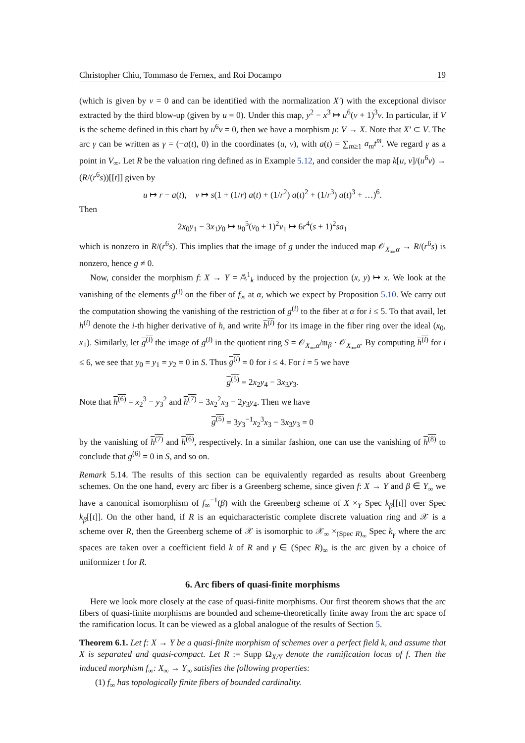Christopher Chiu, Tommaso de Fernex, and Roi Docampo 19
(which is given by v = 0 and can be identified with the normalization X′) with the exceptional divisor extracted by the third blow-up (given by u = 0). Under this map, y<sup>2</sup> − x<sup>3</sup> ↦ u<sup>6</sup>(v + 1)<sup>3</sup>v. In particular, if V is the scheme defined in this chart by u<sup>6</sup>v = 0, then we have a morphism μ: V → X. Note that X′ ⊂ V. The arc γ can be written as γ = (−a(t), 0) in the coordinates (u, v), with a(t) = ∑<sub>m≥1</sub> a<sub>m</sub>t<sup>m</sup>. We regard γ as a point in V<sub>∞</sub>. Let R be the valuation ring defined as in Example 5.12, and consider the map k[u, v]/(u<sup>6</sup>v) → (R/(r<sup>6</sup>s))[[t]] given by
u ↦ r − a(t), v ↦ s(1 + (1/r) a(t) + (1/r<sup>2</sup>) a(t)<sup>2</sup> + (1/r<sup>3</sup>) a(t)<sup>3</sup> + …)<sup>6</sup>.
Then
2x<sub>0</sub>y<sub>1</sub> − 3x<sub>1</sub>y<sub>0</sub> ↦ u<sub>0</sub><sup>5</sup>(v<sub>0</sub> + 1)<sup>2</sup>v<sub>1</sub> ↦ 6r<sup>4</sup>(s + 1)<sup>2</sup>sa<sub>1</sub>
which is nonzero in R/(r<sup>6</sup>s). This implies that the image of g under the induced map 𝒪<sub>X<sub>∞</sub>,α</sub> → R/(r<sup>6</sup>s) is nonzero, hence g ≠ 0.
Now, consider the morphism f: X → Y = 𝔸<sup>1</sup><sub>k</sub> induced by the projection (x, y) ↦ x. We look at the vanishing of the elements g<sup>(i)</sup> on the fiber of f<sub>∞</sub> at α, which we expect by Proposition 5.10. We carry out the computation showing the vanishing of the restriction of g<sup>(i)</sup> to the fiber at α for i ≤ 5. To that avail, let h<sup>(i)</sup> denote the i-th higher derivative of h, and write h<sup>(i)</sup> for its image in the fiber ring over the ideal (x<sub>0</sub>, x<sub>1</sub>). Similarly, let g<sup>(i)</sup> the image of g<sup>(i)</sup> in the quotient ring S = 𝒪<sub>X<sub>∞</sub>,α</sub>/𝔪<sub>β</sub> · 𝒪<sub>X<sub>∞</sub>,α</sub>. By computing h<sup>(i)</sup> for i ≤ 6, we see that y<sub>0</sub> = y<sub>1</sub> = y<sub>2</sub> = 0 in S. Thus g<sup>(i)</sup> = 0 for i ≤ 4. For i = 5 we have
g<sup>(5)</sup> = 2x<sub>2</sub>y<sub>4</sub> − 3x<sub>3</sub>y<sub>3</sub>.
Note that h<sup>(6)</sup> = x<sub>2</sub><sup>3</sup> − y<sub>3</sub><sup>2</sup> and h<sup>(7)</sup> = 3x<sub>2</sub><sup>2</sup>x<sub>3</sub> − 2y<sub>3</sub>y<sub>4</sub>. Then we have
g<sup>(5)</sup> = 3y<sub>3</sub><sup>−1</sup>x<sub>2</sub><sup>3</sup>x<sub>3</sub> − 3x<sub>3</sub>y<sub>3</sub> = 0
by the vanishing of h<sup>(7)</sup> and h<sup>(6)</sup>, respectively. In a similar fashion, one can use the vanishing of h<sup>(8)</sup> to conclude that g<sup>(6)</sup> = 0 in S, and so on.
Remark 5.14. The results of this section can be equivalently regarded as results about Greenberg schemes. On the one hand, every arc fiber is a Greenberg scheme, since given f: X → Y and β ∈ Y<sub>∞</sub> we have a canonical isomorphism of f<sub>∞</sub><sup>−1</sup>(β) with the Greenberg scheme of X ×<sub>Y</sub> Spec k<sub>β</sub>[[t]] over Spec k<sub>β</sub>[[t]]. On the other hand, if R is an equicharacteristic complete discrete valuation ring and 𝒳 is a scheme over R, then the Greenberg scheme of 𝒳 is isomorphic to 𝒳<sub>∞</sub> ×<sub>(Spec R)<sub>∞</sub></sub> Spec k<sub>γ</sub> where the arc spaces are taken over a coefficient field k of R and γ ∈ (Spec R)<sub>∞</sub> is the arc given by a choice of uniformizer t for R.
6. Arc fibers of quasi-finite morphisms
Here we look more closely at the case of quasi-finite morphisms. Our first theorem shows that the arc fibers of quasi-finite morphisms are bounded and scheme-theoretically finite away from the arc space of the ramification locus. It can be viewed as a global analogue of the results of Section 5.
Theorem 6.1. Let f: X → Y be a quasi-finite morphism of schemes over a perfect field k, and assume that X is separated and quasi-compact. Let R := Supp Ω<sub>X/Y</sub> denote the ramification locus of f. Then the induced morphism f<sub>∞</sub>: X<sub>∞</sub> → Y<sub>∞</sub> satisfies the following properties:
(1) f<sub>∞</sub> has topologically finite fibers of bounded cardinality.